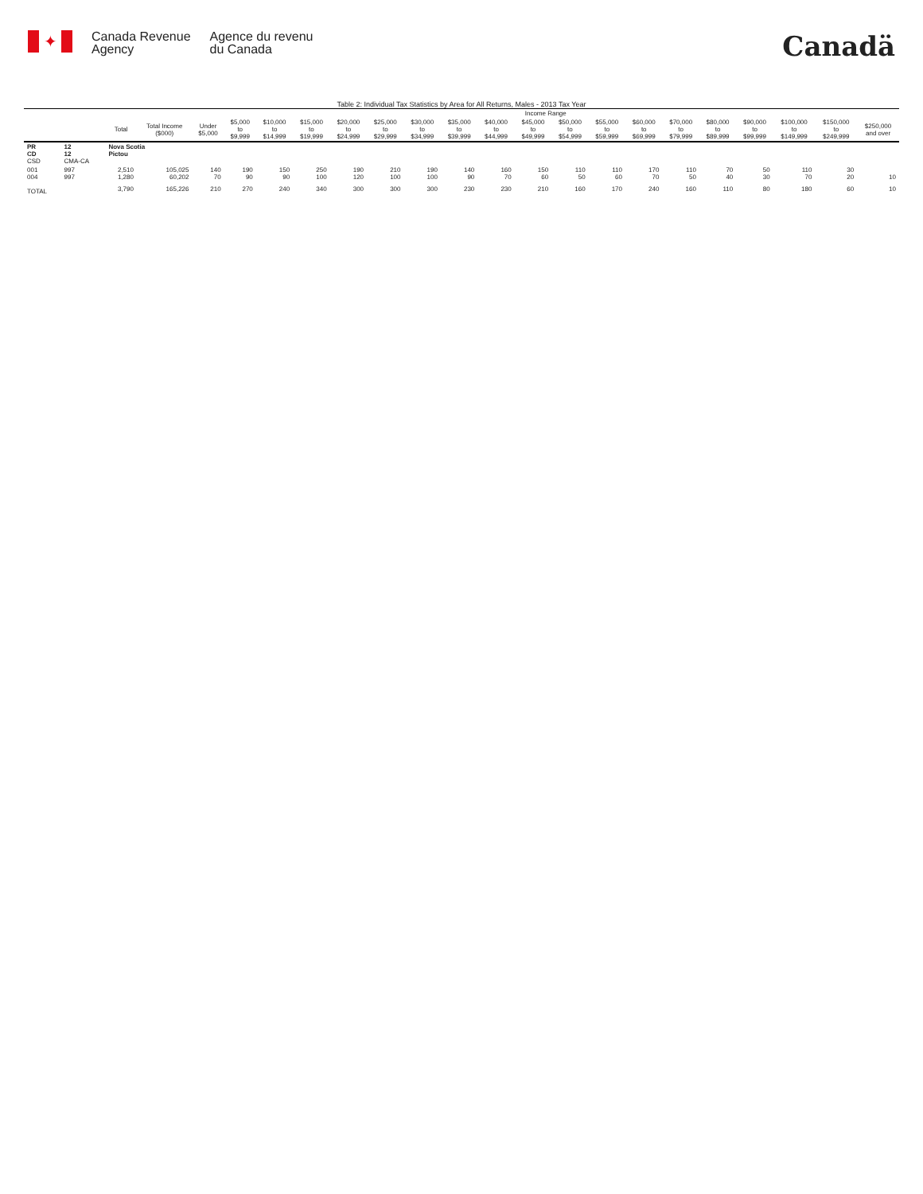✦
Canada Revenue
Agency
Agence du revenu
du Canada
Canadä
Table 2: Individual Tax Statistics by Area for All Returns, Males - 2013 Tax Year
| | | | | Income Range | | | | | | | | | | | | | | | | | | |
| --- | --- | --- | --- | --- | --- | --- | --- | --- | --- | --- | --- | --- | --- | --- | --- | --- | --- | --- | --- | --- | --- | --- |
| | | Total | Total Income ($000) | Under $5,000 | $5,000 to $9,999 | $10,000 to $14,999 | $15,000 to $19,999 | $20,000 to $24,999 | $25,000 to $29,999 | $30,000 to $34,999 | $35,000 to $39,999 | $40,000 to $44,999 | $45,000 to $49,999 | $50,000 to $54,999 | $55,000 to $59,999 | $60,000 to $69,999 | $70,000 to $79,999 | $80,000 to $89,999 | $90,000 to $99,999 | $100,000 to $149,999 | $150,000 to $249,999 | $250,000 and over |
| PR CD CSD | 12 12 CMA-CA | Nova Scotia Pictou | | | | | | | | | | | | | | | | | | | | |
| 001 004 | 997 997 | 2,510 1,280 | 105,025 60,202 | 140 70 | 190 90 | 150 90 | 250 100 | 190 120 | 210 100 | 190 100 | 140 90 | 160 70 | 150 60 | 110 50 | 110 60 | 170 70 | 110 50 | 70 40 | 50 30 | 110 70 | 30 20 | 10 |
| TOTAL | | 3,790 | 165,226 | 210 | 270 | 240 | 340 | 300 | 300 | 300 | 230 | 230 | 210 | 160 | 170 | 240 | 160 | 110 | 80 | 180 | 60 | 10 |